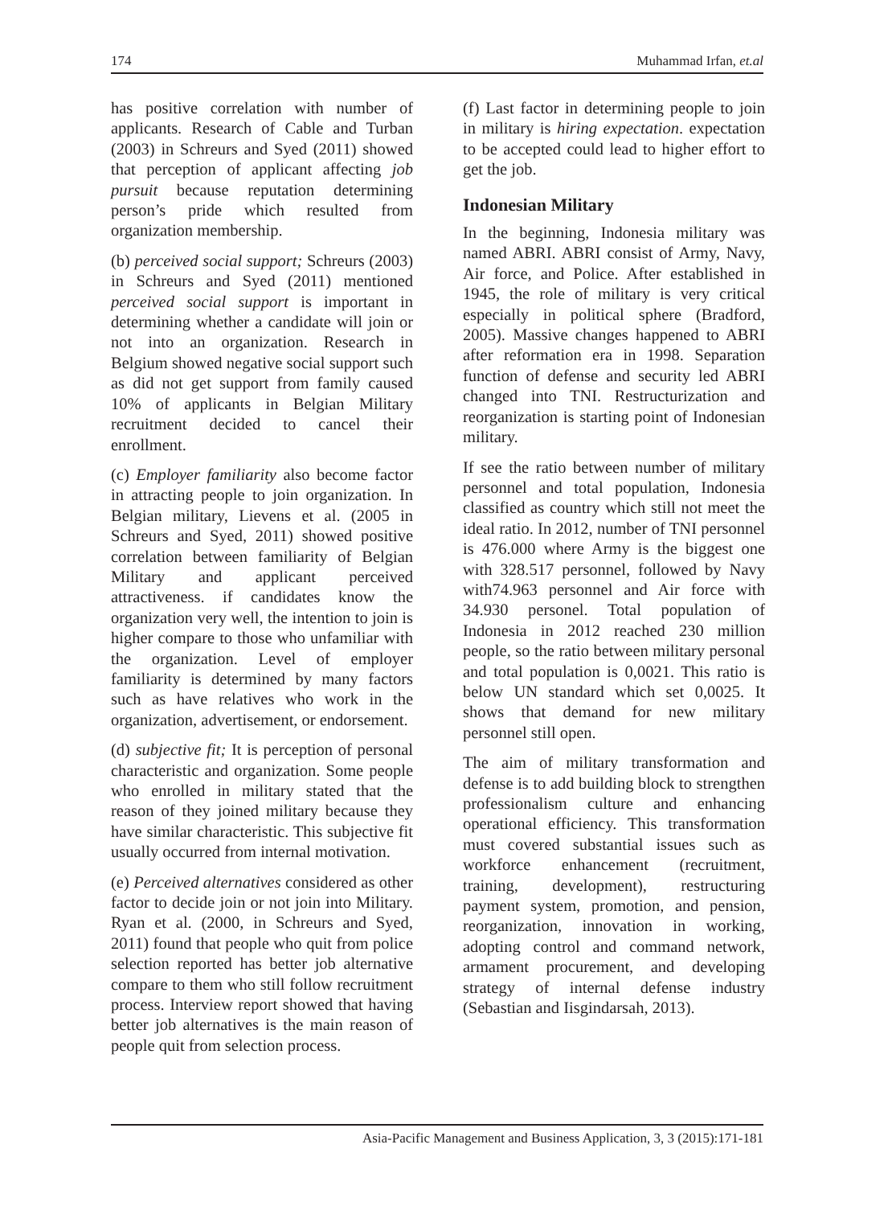174 Muhammad Irfan, et.al
has positive correlation with number of applicants. Research of Cable and Turban (2003) in Schreurs and Syed (2011) showed that perception of applicant affecting job pursuit because reputation determining person’s pride which resulted from organization membership.
(b) perceived social support; Schreurs (2003) in Schreurs and Syed (2011) mentioned perceived social support is important in determining whether a candidate will join or not into an organization. Research in Belgium showed negative social support such as did not get support from family caused 10% of applicants in Belgian Military recruitment decided to cancel their enrollment.
(c) Employer familiarity also become factor in attracting people to join organization. In Belgian military, Lievens et al. (2005 in Schreurs and Syed, 2011) showed positive correlation between familiarity of Belgian Military and applicant perceived attractiveness. if candidates know the organization very well, the intention to join is higher compare to those who unfamiliar with the organization. Level of employer familiarity is determined by many factors such as have relatives who work in the organization, advertisement, or endorsement.
(d) subjective fit; It is perception of personal characteristic and organization. Some people who enrolled in military stated that the reason of they joined military because they have similar characteristic. This subjective fit usually occurred from internal motivation.
(e) Perceived alternatives considered as other factor to decide join or not join into Military. Ryan et al. (2000, in Schreurs and Syed, 2011) found that people who quit from police selection reported has better job alternative compare to them who still follow recruitment process. Interview report showed that having better job alternatives is the main reason of people quit from selection process.
(f) Last factor in determining people to join in military is hiring expectation. expectation to be accepted could lead to higher effort to get the job.
Indonesian Military
In the beginning, Indonesia military was named ABRI. ABRI consist of Army, Navy, Air force, and Police. After established in 1945, the role of military is very critical especially in political sphere (Bradford, 2005). Massive changes happened to ABRI after reformation era in 1998. Separation function of defense and security led ABRI changed into TNI. Restructurization and reorganization is starting point of Indonesian military.
If see the ratio between number of military personnel and total population, Indonesia classified as country which still not meet the ideal ratio. In 2012, number of TNI personnel is 476.000 where Army is the biggest one with 328.517 personnel, followed by Navy with74.963 personnel and Air force with 34.930 personel. Total population of Indonesia in 2012 reached 230 million people, so the ratio between military personal and total population is 0,0021. This ratio is below UN standard which set 0,0025. It shows that demand for new military personnel still open.
The aim of military transformation and defense is to add building block to strengthen professionalism culture and enhancing operational efficiency. This transformation must covered substantial issues such as workforce enhancement (recruitment, training, development), restructuring payment system, promotion, and pension, reorganization, innovation in working, adopting control and command network, armament procurement, and developing strategy of internal defense industry (Sebastian and Iisgindarsah, 2013).
Asia-Pacific Management and Business Application, 3, 3 (2015):171-181